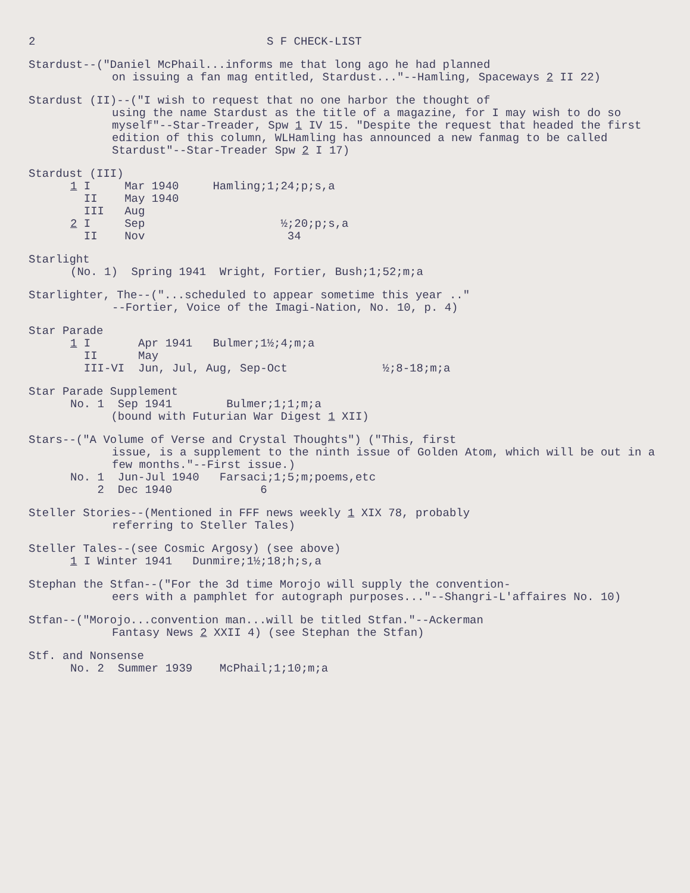2 S F CHECK-LIST
Stardust--("Daniel McPhail...informs me that long ago he had planned
on issuing a fan mag entitled, Stardust..."--Hamling, Spaceways 2 II 22)
Stardust (II)--("I wish to request that no one harbor the thought of
using the name Stardust as the title of a magazine, for I may wish to do so myself"--Star-Treader, Spw 1 IV 15. "Despite the request that headed the first edition of this column, WLHamling has announced a new fanmag to be called Stardust"--Star-Treader Spw 2 I 17)
Stardust (III)
1 I Mar 1940 Hamling;1;24;p;s,a II May 1940 III Aug 2 I Sep ½;20;p;s,a II Nov 34
Starlight
(No. 1) Spring 1941 Wright, Fortier, Bush;1;52;m;a
Starlighter, The--("...scheduled to appear sometime this year .."
--Fortier, Voice of the Imagi-Nation, No. 10, p. 4)
Star Parade
1 I Apr 1941 Bulmer;1½;4;m;a II May III-VI Jun, Jul, Aug, Sep-Oct ½;8-18;m;a
Star Parade Supplement
No. 1 Sep 1941 Bulmer;1;1;m;a (bound with Futurian War Digest 1 XII)
Stars--("A Volume of Verse and Crystal Thoughts") ("This, first
issue, is a supplement to the ninth issue of Golden Atom, which will be out in a few months."--First issue.)
No. 1 Jun-Jul 1940 Farsaci;1;5;m;poems,etc 2 Dec 1940 6
Steller Stories--(Mentioned in FFF news weekly 1 XIX 78, probably
referring to Steller Tales)
Steller Tales--(see Cosmic Argosy) (see above)
1 I Winter 1941 Dunmire;1½;18;h;s,a
Stephan the Stfan--("For the 3d time Morojo will supply the convention-
eers with a pamphlet for autograph purposes..."--Shangri-L'affaires No. 10)
Stfan--("Morojo...convention man...will be titled Stfan."--Ackerman
Fantasy News 2 XXII 4) (see Stephan the Stfan)
Stf. and Nonsense
No. 2 Summer 1939 McPhail;1;10;m;a